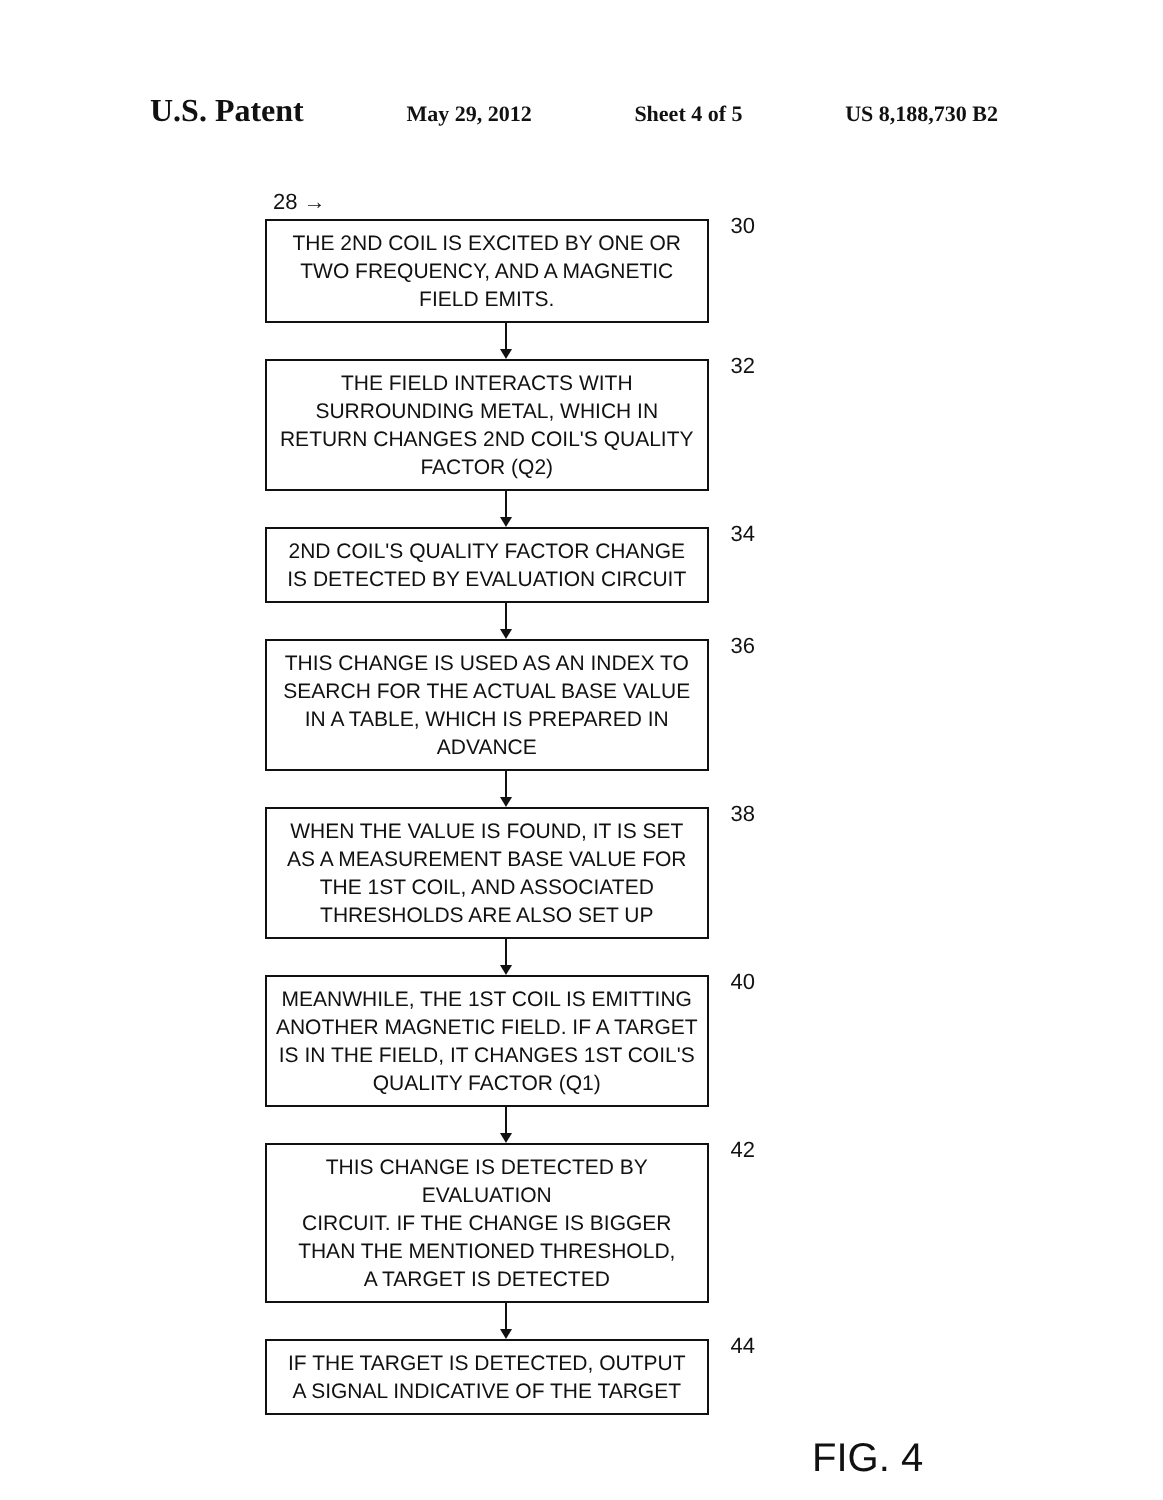U.S. Patent May 29, 2012 Sheet 4 of 5 US 8,188,730 B2
28 →
THE 2ND COIL IS EXCITED BY ONE OR
TWO FREQUENCY, AND A MAGNETIC
FIELD EMITS.
30
THE FIELD INTERACTS WITH
SURROUNDING METAL, WHICH IN
RETURN CHANGES 2ND COIL'S QUALITY
FACTOR (Q2)
32
2ND COIL'S QUALITY FACTOR CHANGE
IS DETECTED BY EVALUATION CIRCUIT
34
THIS CHANGE IS USED AS AN INDEX TO
SEARCH FOR THE ACTUAL BASE VALUE
IN A TABLE, WHICH IS PREPARED IN
ADVANCE
36
WHEN THE VALUE IS FOUND, IT IS SET
AS A MEASUREMENT BASE VALUE FOR
THE 1ST COIL, AND ASSOCIATED
THRESHOLDS ARE ALSO SET UP
38
MEANWHILE, THE 1ST COIL IS EMITTING
ANOTHER MAGNETIC FIELD. IF A TARGET
IS IN THE FIELD, IT CHANGES 1ST COIL'S
QUALITY FACTOR (Q1)
40
THIS CHANGE IS DETECTED BY EVALUATION
CIRCUIT. IF THE CHANGE IS BIGGER
THAN THE MENTIONED THRESHOLD,
A TARGET IS DETECTED
42
IF THE TARGET IS DETECTED, OUTPUT
A SIGNAL INDICATIVE OF THE TARGET
44
FIG. 4